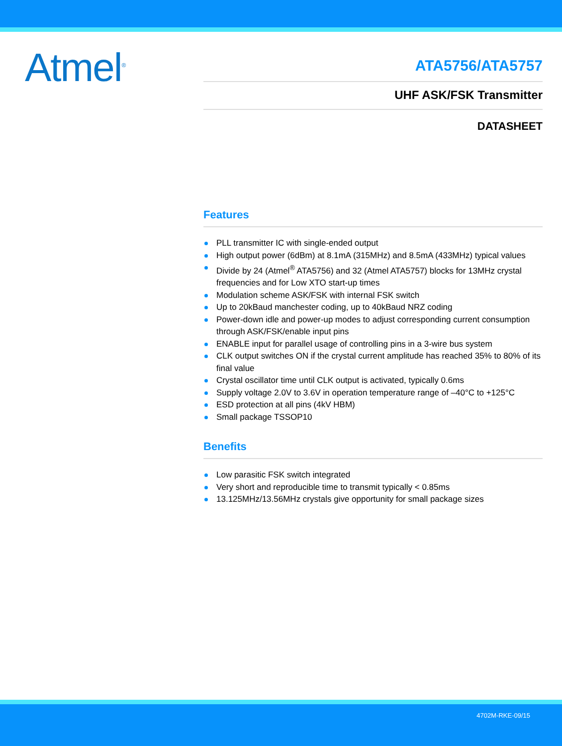Atmel<sup>®</sup>
ATA5756/ATA5757
UHF ASK/FSK Transmitter
DATASHEET
Features
PLL transmitter IC with single-ended output
High output power (6dBm) at 8.1mA (315MHz) and 8.5mA (433MHz) typical values
Divide by 24 (Atmel<sup>®</sup> ATA5756) and 32 (Atmel ATA5757) blocks for 13MHz crystal frequencies and for Low XTO start-up times
Modulation scheme ASK/FSK with internal FSK switch
Up to 20kBaud manchester coding, up to 40kBaud NRZ coding
Power-down idle and power-up modes to adjust corresponding current consumption through ASK/FSK/enable input pins
ENABLE input for parallel usage of controlling pins in a 3-wire bus system
CLK output switches ON if the crystal current amplitude has reached 35% to 80% of its final value
Crystal oscillator time until CLK output is activated, typically 0.6ms
Supply voltage 2.0V to 3.6V in operation temperature range of –40°C to +125°C
ESD protection at all pins (4kV HBM)
Small package TSSOP10
Benefits
Low parasitic FSK switch integrated
Very short and reproducible time to transmit typically < 0.85ms
13.125MHz/13.56MHz crystals give opportunity for small package sizes
4702M-RKE-09/15